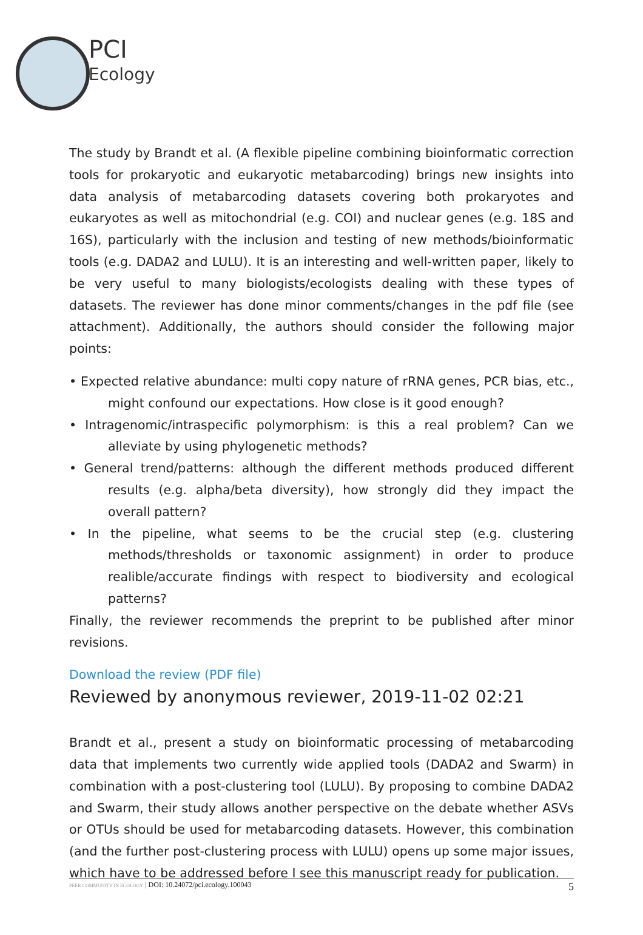PCI
Ecology
The study by Brandt et al. (A flexible pipeline combining bioinformatic correction tools for prokaryotic and eukaryotic metabarcoding) brings new insights into data analysis of metabarcoding datasets covering both prokaryotes and eukaryotes as well as mitochondrial (e.g. COI) and nuclear genes (e.g. 18S and 16S), particularly with the inclusion and testing of new methods/bioinformatic tools (e.g. DADA2 and LULU). It is an interesting and well-written paper, likely to be very useful to many biologists/ecologists dealing with these types of datasets. The reviewer has done minor comments/changes in the pdf file (see attachment). Additionally, the authors should consider the following major points:
• Expected relative abundance: multi copy nature of rRNA genes, PCR bias, etc., might confound our expectations. How close is it good enough?
• Intragenomic/intraspecific polymorphism: is this a real problem? Can we alleviate by using phylogenetic methods?
• General trend/patterns: although the different methods produced different results (e.g. alpha/beta diversity), how strongly did they impact the overall pattern?
• In the pipeline, what seems to be the crucial step (e.g. clustering methods/thresholds or taxonomic assignment) in order to produce realible/accurate findings with respect to biodiversity and ecological patterns?
Finally, the reviewer recommends the preprint to be published after minor revisions.
Download the review (PDF file)
Reviewed by anonymous reviewer, 2019-11-02 02:21
Brandt et al., present a study on bioinformatic processing of metabarcoding data that implements two currently wide applied tools (DADA2 and Swarm) in combination with a post-clustering tool (LULU). By proposing to combine DADA2 and Swarm, their study allows another perspective on the debate whether ASVs or OTUs should be used for metabarcoding datasets. However, this combination (and the further post-clustering process with LULU) opens up some major issues, which have to be addressed before I see this manuscript ready for publication.
PEER COMMUNITY IN ECOLOGY | DOI: 10.24072/pci.ecology.100043
5